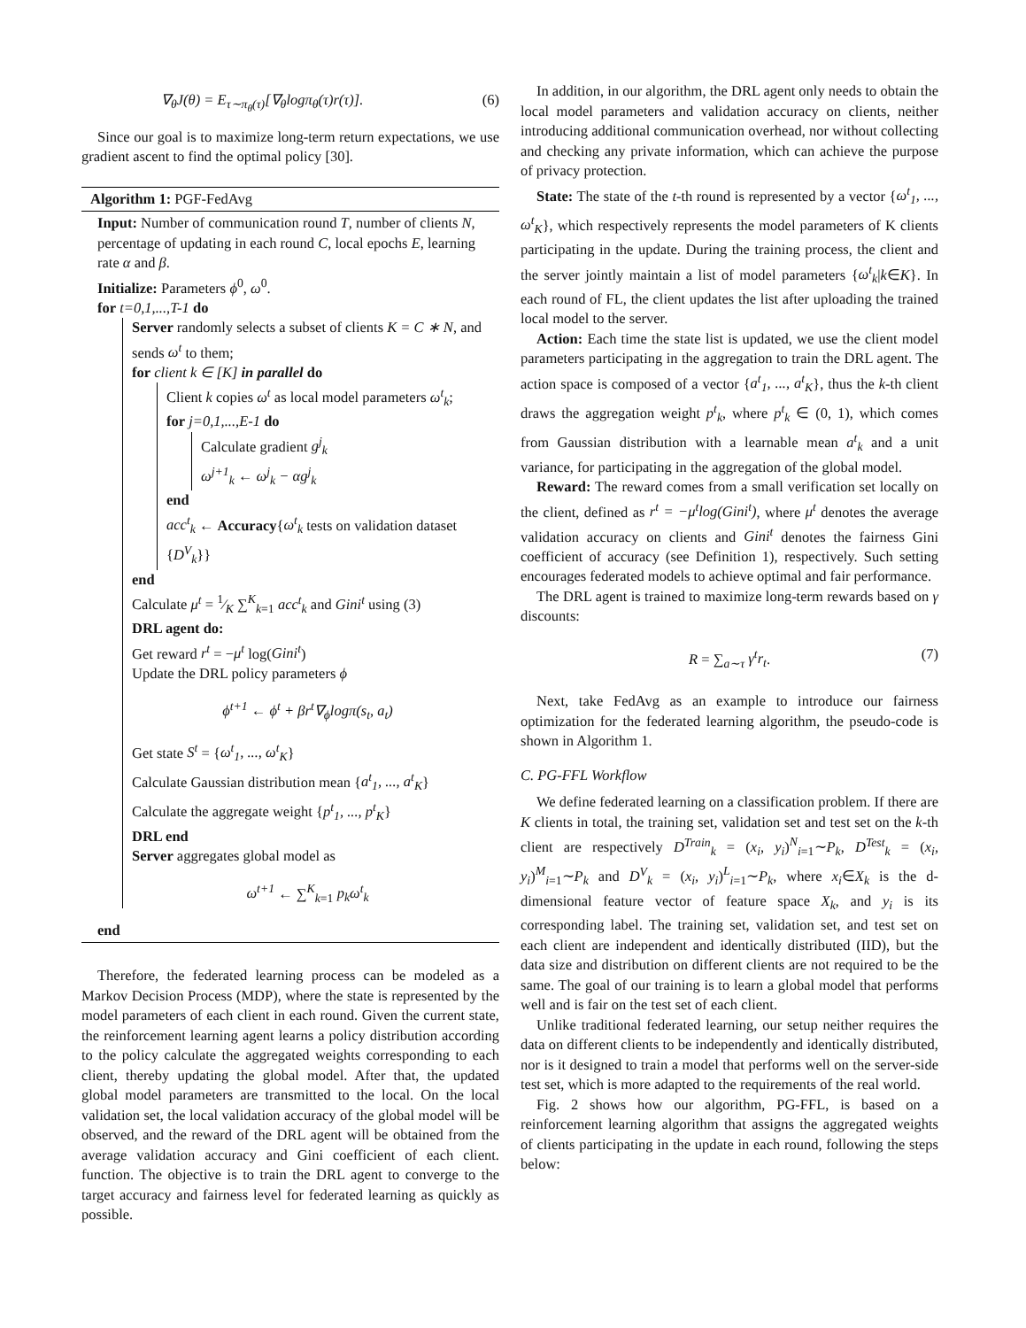∇<sub>θ</sub>J(θ) = E<sub>τ∼π<sub>θ</sub>(τ)</sub>[∇<sub>θ</sub>logπ<sub>θ</sub>(τ)r(τ)]. (6)
Since our goal is to maximize long-term return expectations, we use gradient ascent to find the optimal policy [30].
Algorithm 1: PGF-FedAvg
Input: Number of communication round T, number of clients N, percentage of updating in each round C, local epochs E, learning rate α and β.
Initialize: Parameters ϕ<sup>0</sup>, ω<sup>0</sup>.
for t=0,1,...,T-1 do
Server randomly selects a subset of clients K = C ∗ N, and sends ω<sup>t</sup> to them;
for client k ∈ [K] in parallel do
Client k copies ω<sup>t</sup> as local model parameters ω<sup>t</sup><sub>k</sub>;
for j=0,1,...,E-1 do
Calculate gradient g<sup>j</sup><sub>k</sub>
ω<sup>j+1</sup><sub>k</sub> ← ω<sup>j</sup><sub>k</sub> − αg<sup>j</sup><sub>k</sub>
end
acc<sup>t</sup><sub>k</sub> ← Accuracy{ω<sup>t</sup><sub>k</sub> tests on validation dataset {D<sup>V</sup><sub>k</sub>}}
end
Calculate μ<sup>t</sup> = 1⁄K ∑<sup>K</sup><sub>k=1</sub> acc<sup>t</sup><sub>k</sub> and Gini<sup>t</sup> using (3)
DRL agent do:
Get reward r<sup>t</sup> = −μ<sup>t</sup> log(Gini<sup>t</sup>)
Update the DRL policy parameters ϕ
ϕ<sup>t+1</sup> ← ϕ<sup>t</sup> + βr<sup>t</sup>∇<sub>ϕ</sub>logπ(s<sub>t</sub>, a<sub>t</sub>)
Get state S<sup>t</sup> = {ω<sup>t</sup><sub>1</sub>, ..., ω<sup>t</sup><sub>K</sub>}
Calculate Gaussian distribution mean {a<sup>t</sup><sub>1</sub>, ..., a<sup>t</sup><sub>K</sub>}
Calculate the aggregate weight {p<sup>t</sup><sub>1</sub>, ..., p<sup>t</sup><sub>K</sub>}
DRL end
Server aggregates global model as
ω<sup>t+1</sup> ← ∑<sup>K</sup><sub>k=1</sub> p<sub>k</sub>ω<sup>t</sup><sub>k</sub>
end
Therefore, the federated learning process can be modeled as a Markov Decision Process (MDP), where the state is represented by the model parameters of each client in each round. Given the current state, the reinforcement learning agent learns a policy distribution according to the policy calculate the aggregated weights corresponding to each client, thereby updating the global model. After that, the updated global model parameters are transmitted to the local. On the local validation set, the local validation accuracy of the global model will be observed, and the reward of the DRL agent will be obtained from the average validation accuracy and Gini coefficient of each client. function. The objective is to train the DRL agent to converge to the target accuracy and fairness level for federated learning as quickly as possible.
In addition, in our algorithm, the DRL agent only needs to obtain the local model parameters and validation accuracy on clients, neither introducing additional communication overhead, nor without collecting and checking any private information, which can achieve the purpose of privacy protection.
State: The state of the t-th round is represented by a vector {ω<sup>t</sup><sub>1</sub>, ..., ω<sup>t</sup><sub>K</sub>}, which respectively represents the model parameters of K clients participating in the update. During the training process, the client and the server jointly maintain a list of model parameters {ω<sup>t</sup><sub>k</sub>|k∈K}. In each round of FL, the client updates the list after uploading the trained local model to the server.
Action: Each time the state list is updated, we use the client model parameters participating in the aggregation to train the DRL agent. The action space is composed of a vector {a<sup>t</sup><sub>1</sub>, ..., a<sup>t</sup><sub>K</sub>}, thus the k-th client draws the aggregation weight p<sup>t</sup><sub>k</sub>, where p<sup>t</sup><sub>k</sub> ∈ (0, 1), which comes from Gaussian distribution with a learnable mean a<sup>t</sup><sub>k</sub> and a unit variance, for participating in the aggregation of the global model.
Reward: The reward comes from a small verification set locally on the client, defined as r<sup>t</sup> = −μ<sup>t</sup>log(Gini<sup>t</sup>), where μ<sup>t</sup> denotes the average validation accuracy on clients and Gini<sup>t</sup> denotes the fairness Gini coefficient of accuracy (see Definition 1), respectively. Such setting encourages federated models to achieve optimal and fair performance.
The DRL agent is trained to maximize long-term rewards based on γ discounts:
R = ∑<sub>a∼τ</sub> γ<sup>t</sup>r<sub>t</sub>. (7)
Next, take FedAvg as an example to introduce our fairness optimization for the federated learning algorithm, the pseudo-code is shown in Algorithm 1.
C. PG-FFL Workflow
We define federated learning on a classification problem. If there are K clients in total, the training set, validation set and test set on the k-th client are respectively D<sup>Train</sup><sub>k</sub> = (x<sub>i</sub>, y<sub>i</sub>)<sup>N</sup><sub>i=1</sub>∼P<sub>k</sub>, D<sup>Test</sup><sub>k</sub> = (x<sub>i</sub>, y<sub>i</sub>)<sup>M</sup><sub>i=1</sub>∼P<sub>k</sub> and D<sup>V</sup><sub>k</sub> = (x<sub>i</sub>, y<sub>i</sub>)<sup>L</sup><sub>i=1</sub>∼P<sub>k</sub>, where x<sub>i</sub>∈X<sub>k</sub> is the d-dimensional feature vector of feature space X<sub>k</sub>, and y<sub>i</sub> is its corresponding label. The training set, validation set, and test set on each client are independent and identically distributed (IID), but the data size and distribution on different clients are not required to be the same. The goal of our training is to learn a global model that performs well and is fair on the test set of each client.
Unlike traditional federated learning, our setup neither requires the data on different clients to be independently and identically distributed, nor is it designed to train a model that performs well on the server-side test set, which is more adapted to the requirements of the real world.
Fig. 2 shows how our algorithm, PG-FFL, is based on a reinforcement learning algorithm that assigns the aggregated weights of clients participating in the update in each round, following the steps below: